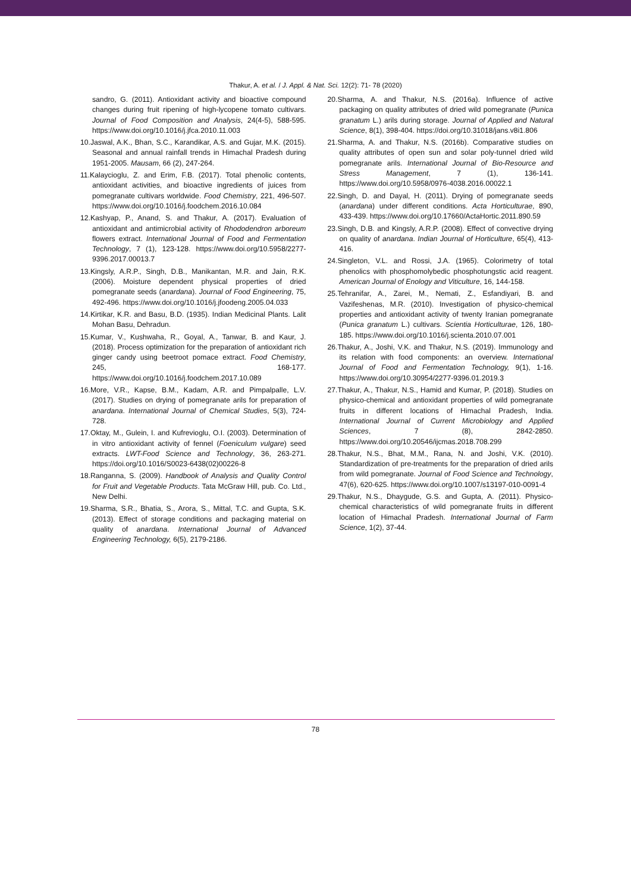Thakur, A. et al. / J. Appl. & Nat. Sci. 12(2): 71- 78 (2020)
sandro, G. (2011). Antioxidant activity and bioactive compound changes during fruit ripening of high-lycopene tomato cultivars. Journal of Food Composition and Analysis, 24(4-5), 588-595. https://www.doi.org/10.1016/j.jfca.2010.11.003
10.Jaswal, A.K., Bhan, S.C., Karandikar, A.S. and Gujar, M.K. (2015). Seasonal and annual rainfall trends in Himachal Pradesh during 1951-2005. Mausam, 66 (2), 247-264.
11.Kalaycioglu, Z. and Erim, F.B. (2017). Total phenolic contents, antioxidant activities, and bioactive ingredients of juices from pomegranate cultivars worldwide. Food Chemistry, 221, 496-507. https://www.doi.org/10.1016/j.foodchem.2016.10.084
12.Kashyap, P., Anand, S. and Thakur, A. (2017). Evaluation of antioxidant and antimicrobial activity of Rhododendron arboreum flowers extract. International Journal of Food and Fermentation Technology, 7 (1), 123-128. https://www.doi.org/10.5958/2277-9396.2017.00013.7
13.Kingsly, A.R.P., Singh, D.B., Manikantan, M.R. and Jain, R.K. (2006). Moisture dependent physical properties of dried pomegranate seeds (anardana). Journal of Food Engineering, 75, 492-496. https://www.doi.org/10.1016/j.jfoodeng.2005.04.033
14.Kirtikar, K.R. and Basu, B.D. (1935). Indian Medicinal Plants. Lalit Mohan Basu, Dehradun.
15.Kumar, V., Kushwaha, R., Goyal, A., Tanwar, B. and Kaur, J. (2018). Process optimization for the preparation of antioxidant rich ginger candy using beetroot pomace extract. Food Chemistry, 245, 168-177. https://www.doi.org/10.1016/j.foodchem.2017.10.089
16.More, V.R., Kapse, B.M., Kadam, A.R. and Pimpalpalle, L.V. (2017). Studies on drying of pomegranate arils for preparation of anardana. International Journal of Chemical Studies, 5(3), 724-728.
17.Oktay, M., Gulein, I. and Kufrevioglu, O.I. (2003). Determination of in vitro antioxidant activity of fennel (Foeniculum vulgare) seed extracts. LWT-Food Science and Technology, 36, 263-271. https://doi.org/10.1016/S0023-6438(02)00226-8
18.Ranganna, S. (2009). Handbook of Analysis and Quality Control for Fruit and Vegetable Products. Tata McGraw Hill, pub. Co. Ltd., New Delhi.
19.Sharma, S.R., Bhatia, S., Arora, S., Mittal, T.C. and Gupta, S.K. (2013). Effect of storage conditions and packaging material on quality of anardana. International Journal of Advanced Engineering Technology, 6(5), 2179-2186.
20.Sharma, A. and Thakur, N.S. (2016a). Influence of active packaging on quality attributes of dried wild pomegranate (Punica granatum L.) arils during storage. Journal of Applied and Natural Science, 8(1), 398-404. https://doi.org/10.31018/jans.v8i1.806
21.Sharma, A. and Thakur, N.S. (2016b). Comparative studies on quality attributes of open sun and solar poly-tunnel dried wild pomegranate arils. International Journal of Bio-Resource and Stress Management, 7 (1), 136-141. https://www.doi.org/10.5958/0976-4038.2016.00022.1
22.Singh, D. and Dayal, H. (2011). Drying of pomegranate seeds (anardana) under different conditions. Acta Horticulturae, 890, 433-439. https://www.doi.org/10.17660/ActaHortic.2011.890.59
23.Singh, D.B. and Kingsly, A.R.P. (2008). Effect of convective drying on quality of anardana. Indian Journal of Horticulture, 65(4), 413-416.
24.Singleton, V.L. and Rossi, J.A. (1965). Colorimetry of total phenolics with phosphomolybedic phosphotungstic acid reagent. American Journal of Enology and Viticulture, 16, 144-158.
25.Tehranifar, A., Zarei, M., Nemati, Z., Esfandiyari, B. and Vazifeshenas, M.R. (2010). Investigation of physico-chemical properties and antioxidant activity of twenty Iranian pomegranate (Punica granatum L.) cultivars. Scientia Horticulturae, 126, 180-185. https://www.doi.org/10.1016/j.scienta.2010.07.001
26.Thakur, A., Joshi, V.K. and Thakur, N.S. (2019). Immunology and its relation with food components: an overview. International Journal of Food and Fermentation Technology, 9(1), 1-16. https://www.doi.org/10.30954/2277-9396.01.2019.3
27.Thakur, A., Thakur, N.S., Hamid and Kumar, P. (2018). Studies on physico-chemical and antioxidant properties of wild pomegranate fruits in different locations of Himachal Pradesh, India. International Journal of Current Microbiology and Applied Sciences, 7 (8), 2842-2850. https://www.doi.org/10.20546/ijcmas.2018.708.299
28.Thakur, N.S., Bhat, M.M., Rana, N. and Joshi, V.K. (2010). Standardization of pre-treatments for the preparation of dried arils from wild pomegranate. Journal of Food Science and Technology, 47(6), 620-625. https://www.doi.org/10.1007/s13197-010-0091-4
29.Thakur, N.S., Dhaygude, G.S. and Gupta, A. (2011). Physico-chemical characteristics of wild pomegranate fruits in different location of Himachal Pradesh. International Journal of Farm Science, 1(2), 37-44.
78